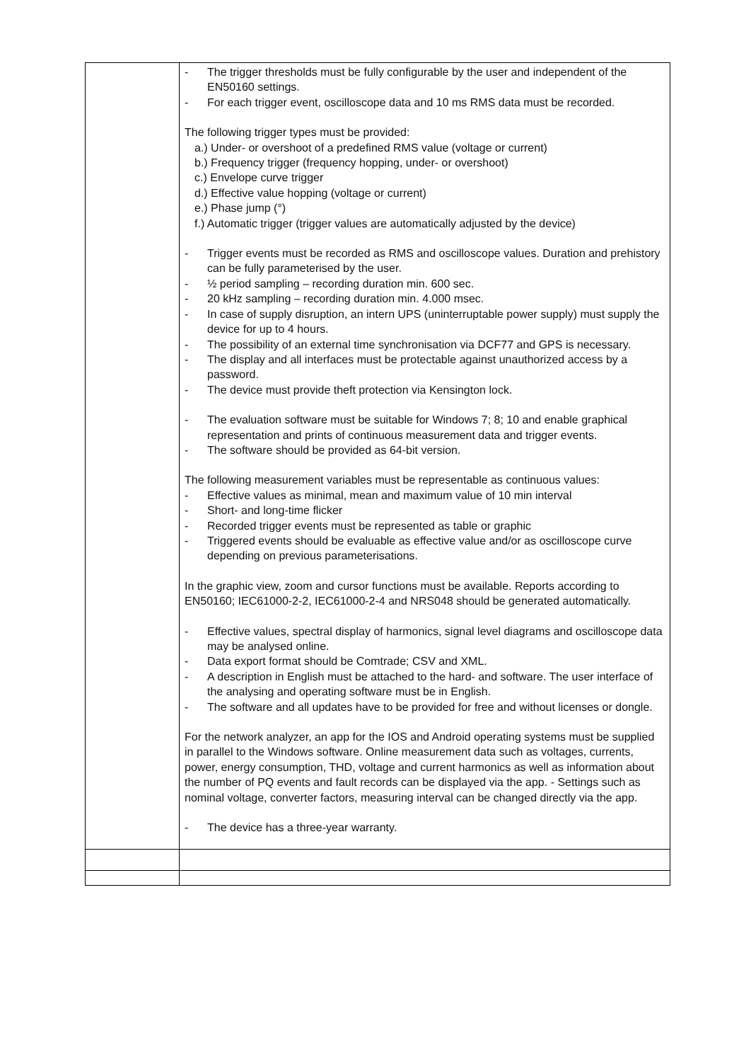| | - The trigger thresholds must be fully configurable by the user and independent of the EN50160 settings. - For each trigger event, oscilloscope data and 10 ms RMS data must be recorded. The following trigger types must be provided: a.) Under- or overshoot of a predefined RMS value (voltage or current) b.) Frequency trigger (frequency hopping, under- or overshoot) c.) Envelope curve trigger d.) Effective value hopping (voltage or current) e.) Phase jump (°) f.) Automatic trigger (trigger values are automatically adjusted by the device) - Trigger events must be recorded as RMS and oscilloscope values. Duration and prehistory can be fully parameterised by the user. - ½ period sampling – recording duration min. 600 sec. - 20 kHz sampling – recording duration min. 4.000 msec. - In case of supply disruption, an intern UPS (uninterruptable power supply) must supply the device for up to 4 hours. - The possibility of an external time synchronisation via DCF77 and GPS is necessary. - The display and all interfaces must be protectable against unauthorized access by a password. - The device must provide theft protection via Kensington lock. - The evaluation software must be suitable for Windows 7; 8; 10 and enable graphical representation and prints of continuous measurement data and trigger events. - The software should be provided as 64-bit version. The following measurement variables must be representable as continuous values: - Effective values as minimal, mean and maximum value of 10 min interval - Short- and long-time flicker - Recorded trigger events must be represented as table or graphic - Triggered events should be evaluable as effective value and/or as oscilloscope curve depending on previous parameterisations. In the graphic view, zoom and cursor functions must be available. Reports according to EN50160; IEC61000-2-2, IEC61000-2-4 and NRS048 should be generated automatically. - Effective values, spectral display of harmonics, signal level diagrams and oscilloscope data may be analysed online. - Data export format should be Comtrade; CSV and XML. - A description in English must be attached to the hard- and software. The user interface of the analysing and operating software must be in English. - The software and all updates have to be provided for free and without licenses or dongle. For the network analyzer, an app for the IOS and Android operating systems must be supplied in parallel to the Windows software. Online measurement data such as voltages, currents, power, energy consumption, THD, voltage and current harmonics as well as information about the number of PQ events and fault records can be displayed via the app. - Settings such as nominal voltage, converter factors, measuring interval can be changed directly via the app. - The device has a three-year warranty. |